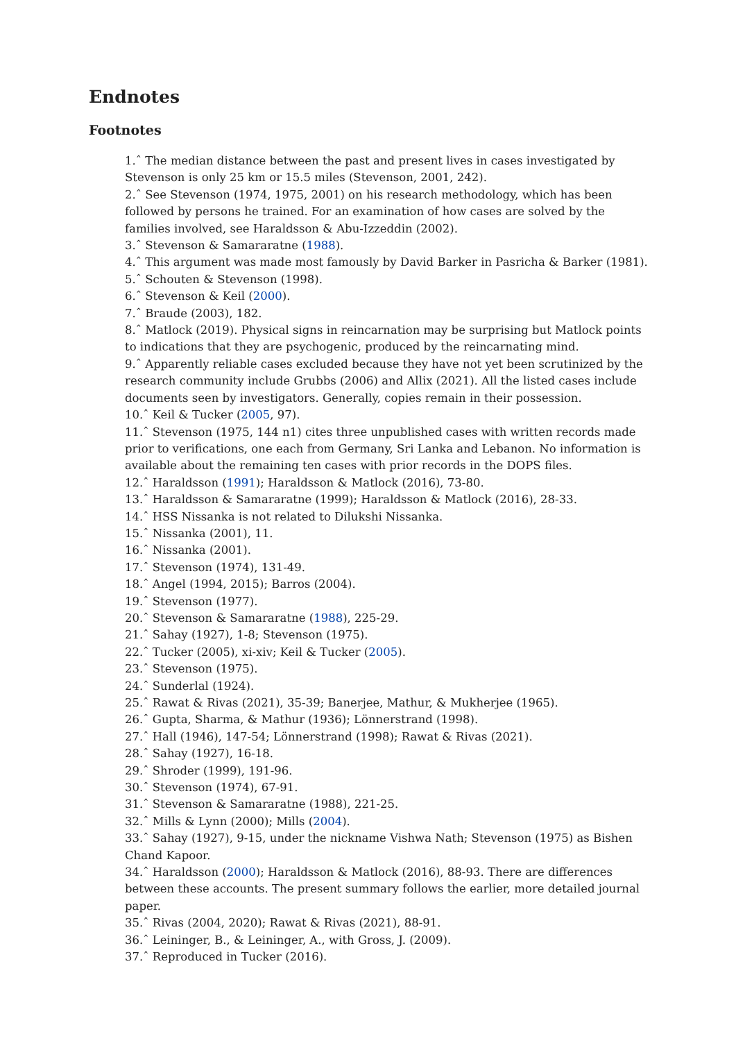Endnotes
Footnotes
1.ˆ The median distance between the past and present lives in cases investigated by Stevenson is only 25 km or 15.5 miles (Stevenson, 2001, 242).
2.ˆ See Stevenson (1974, 1975, 2001) on his research methodology, which has been followed by persons he trained. For an examination of how cases are solved by the families involved, see Haraldsson & Abu-Izzeddin (2002).
3.ˆ Stevenson & Samararatne (1988).
4.ˆ This argument was made most famously by David Barker in Pasricha & Barker (1981).
5.ˆ Schouten & Stevenson (1998).
6.ˆ Stevenson & Keil (2000).
7.ˆ Braude (2003), 182.
8.ˆ Matlock (2019). Physical signs in reincarnation may be surprising but Matlock points to indications that they are psychogenic, produced by the reincarnating mind.
9.ˆ Apparently reliable cases excluded because they have not yet been scrutinized by the research community include Grubbs (2006) and Allix (2021). All the listed cases include documents seen by investigators. Generally, copies remain in their possession.
10.ˆ Keil & Tucker (2005, 97).
11.ˆ Stevenson (1975, 144 n1) cites three unpublished cases with written records made prior to verifications, one each from Germany, Sri Lanka and Lebanon. No information is available about the remaining ten cases with prior records in the DOPS files.
12.ˆ Haraldsson (1991); Haraldsson & Matlock (2016), 73-80.
13.ˆ Haraldsson & Samararatne (1999); Haraldsson & Matlock (2016), 28-33.
14.ˆ HSS Nissanka is not related to Dilukshi Nissanka.
15.ˆ Nissanka (2001), 11.
16.ˆ Nissanka (2001).
17.ˆ Stevenson (1974), 131-49.
18.ˆ Angel (1994, 2015); Barros (2004).
19.ˆ Stevenson (1977).
20.ˆ Stevenson & Samararatne (1988), 225-29.
21.ˆ Sahay (1927), 1-8; Stevenson (1975).
22.ˆ Tucker (2005), xi-xiv; Keil & Tucker (2005).
23.ˆ Stevenson (1975).
24.ˆ Sunderlal (1924).
25.ˆ Rawat & Rivas (2021), 35-39; Banerjee, Mathur, & Mukherjee (1965).
26.ˆ Gupta, Sharma, & Mathur (1936); Lönnerstrand (1998).
27.ˆ Hall (1946), 147-54; Lönnerstrand (1998); Rawat & Rivas (2021).
28.ˆ Sahay (1927), 16-18.
29.ˆ Shroder (1999), 191-96.
30.ˆ Stevenson (1974), 67-91.
31.ˆ Stevenson & Samararatne (1988), 221-25.
32.ˆ Mills & Lynn (2000); Mills (2004).
33.ˆ Sahay (1927), 9-15, under the nickname Vishwa Nath; Stevenson (1975) as Bishen Chand Kapoor.
34.ˆ Haraldsson (2000); Haraldsson & Matlock (2016), 88-93. There are differences between these accounts. The present summary follows the earlier, more detailed journal paper.
35.ˆ Rivas (2004, 2020); Rawat & Rivas (2021), 88-91.
36.ˆ Leininger, B., & Leininger, A., with Gross, J. (2009).
37.ˆ Reproduced in Tucker (2016).